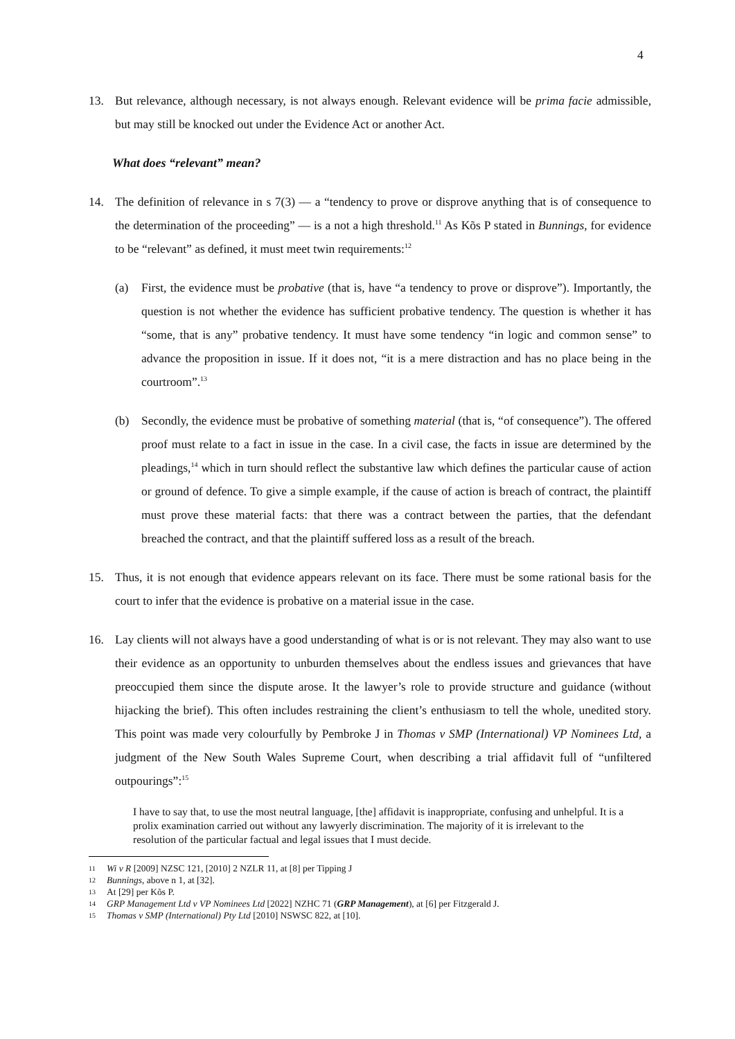4
13. But relevance, although necessary, is not always enough. Relevant evidence will be prima facie admissible, but may still be knocked out under the Evidence Act or another Act.
What does “relevant” mean?
14. The definition of relevance in s 7(3) — a “tendency to prove or disprove anything that is of consequence to the determination of the proceeding” — is a not a high threshold.<sup>11</sup> As Kõs P stated in Bunnings, for evidence to be “relevant” as defined, it must meet twin requirements:<sup>12</sup>
(a) First, the evidence must be probative (that is, have “a tendency to prove or disprove”). Importantly, the question is not whether the evidence has sufficient probative tendency. The question is whether it has “some, that is any” probative tendency. It must have some tendency “in logic and common sense” to advance the proposition in issue. If it does not, “it is a mere distraction and has no place being in the courtroom”.<sup>13</sup>
(b) Secondly, the evidence must be probative of something material (that is, “of consequence”). The offered proof must relate to a fact in issue in the case. In a civil case, the facts in issue are determined by the pleadings,<sup>14</sup> which in turn should reflect the substantive law which defines the particular cause of action or ground of defence. To give a simple example, if the cause of action is breach of contract, the plaintiff must prove these material facts: that there was a contract between the parties, that the defendant breached the contract, and that the plaintiff suffered loss as a result of the breach.
15. Thus, it is not enough that evidence appears relevant on its face. There must be some rational basis for the court to infer that the evidence is probative on a material issue in the case.
16. Lay clients will not always have a good understanding of what is or is not relevant. They may also want to use their evidence as an opportunity to unburden themselves about the endless issues and grievances that have preoccupied them since the dispute arose. It the lawyer’s role to provide structure and guidance (without hijacking the brief). This often includes restraining the client’s enthusiasm to tell the whole, unedited story. This point was made very colourfully by Pembroke J in Thomas v SMP (International) VP Nominees Ltd, a judgment of the New South Wales Supreme Court, when describing a trial affidavit full of “unfiltered outpourings”:<sup>15</sup>
I have to say that, to use the most neutral language, [the] affidavit is inappropriate, confusing and unhelpful. It is a prolix examination carried out without any lawyerly discrimination. The majority of it is irrelevant to the resolution of the particular factual and legal issues that I must decide.
11
Wi v R [2009] NZSC 121, [2010] 2 NZLR 11, at [8] per Tipping J
12
Bunnings, above n 1, at [32].
13
At [29] per Kõs P.
14
GRP Management Ltd v VP Nominees Ltd [2022] NZHC 71 (GRP Management), at [6] per Fitzgerald J.
15
Thomas v SMP (International) Pty Ltd [2010] NSWSC 822, at [10].